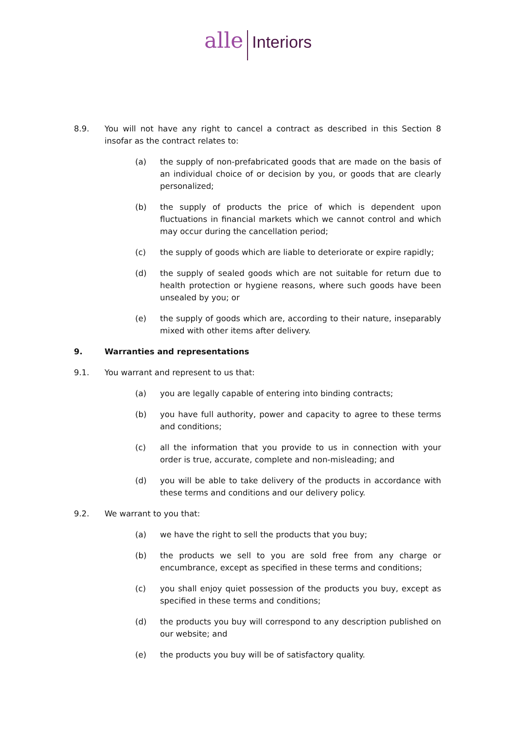alle Interiors
8.9. You will not have any right to cancel a contract as described in this Section 8 insofar as the contract relates to:
(a) the supply of non-prefabricated goods that are made on the basis of an individual choice of or decision by you, or goods that are clearly personalized;
(b) the supply of products the price of which is dependent upon fluctuations in financial markets which we cannot control and which may occur during the cancellation period;
(c) the supply of goods which are liable to deteriorate or expire rapidly;
(d) the supply of sealed goods which are not suitable for return due to health protection or hygiene reasons, where such goods have been unsealed by you; or
(e) the supply of goods which are, according to their nature, inseparably mixed with other items after delivery.
9. Warranties and representations
9.1. You warrant and represent to us that:
(a) you are legally capable of entering into binding contracts;
(b) you have full authority, power and capacity to agree to these terms and conditions;
(c) all the information that you provide to us in connection with your order is true, accurate, complete and non-misleading; and
(d) you will be able to take delivery of the products in accordance with these terms and conditions and our delivery policy.
9.2. We warrant to you that:
(a) we have the right to sell the products that you buy;
(b) the products we sell to you are sold free from any charge or encumbrance, except as specified in these terms and conditions;
(c) you shall enjoy quiet possession of the products you buy, except as specified in these terms and conditions;
(d) the products you buy will correspond to any description published on our website; and
(e) the products you buy will be of satisfactory quality.